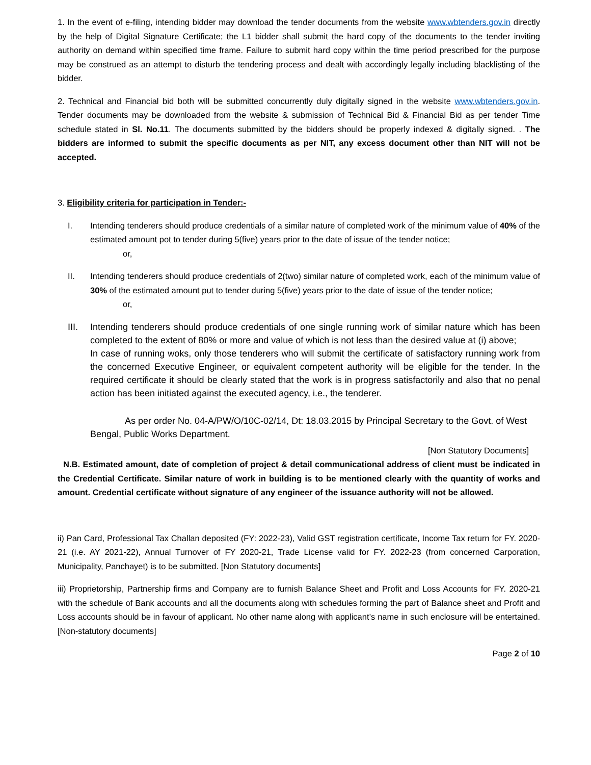1. In the event of e-filing, intending bidder may download the tender documents from the website www.wbtenders.gov.in directly by the help of Digital Signature Certificate; the L1 bidder shall submit the hard copy of the documents to the tender inviting authority on demand within specified time frame. Failure to submit hard copy within the time period prescribed for the purpose may be construed as an attempt to disturb the tendering process and dealt with accordingly legally including blacklisting of the bidder.
2. Technical and Financial bid both will be submitted concurrently duly digitally signed in the website www.wbtenders.gov.in. Tender documents may be downloaded from the website & submission of Technical Bid & Financial Bid as per tender Time schedule stated in Sl. No.11. The documents submitted by the bidders should be properly indexed & digitally signed. . The bidders are informed to submit the specific documents as per NIT, any excess document other than NIT will not be accepted.
3. Eligibility criteria for participation in Tender:-
I. Intending tenderers should produce credentials of a similar nature of completed work of the minimum value of 40% of the estimated amount pot to tender during 5(five) years prior to the date of issue of the tender notice;
or,
II. Intending tenderers should produce credentials of 2(two) similar nature of completed work, each of the minimum value of 30% of the estimated amount put to tender during 5(five) years prior to the date of issue of the tender notice;
or,
III. Intending tenderers should produce credentials of one single running work of similar nature which has been completed to the extent of 80% or more and value of which is not less than the desired value at (i) above;
In case of running woks, only those tenderers who will submit the certificate of satisfactory running work from the concerned Executive Engineer, or equivalent competent authority will be eligible for the tender. In the required certificate it should be clearly stated that the work is in progress satisfactorily and also that no penal action has been initiated against the executed agency, i.e., the tenderer.
As per order No. 04-A/PW/O/10C-02/14, Dt: 18.03.2015 by Principal Secretary to the Govt. of West Bengal, Public Works Department.
[Non Statutory Documents]
N.B. Estimated amount, date of completion of project & detail communicational address of client must be indicated in the Credential Certificate. Similar nature of work in building is to be mentioned clearly with the quantity of works and amount. Credential certificate without signature of any engineer of the issuance authority will not be allowed.
ii) Pan Card, Professional Tax Challan deposited (FY: 2022-23), Valid GST registration certificate, Income Tax return for FY. 2020-21 (i.e. AY 2021-22), Annual Turnover of FY 2020-21, Trade License valid for FY. 2022-23 (from concerned Carporation, Municipality, Panchayet) is to be submitted. [Non Statutory documents]
iii) Proprietorship, Partnership firms and Company are to furnish Balance Sheet and Profit and Loss Accounts for FY. 2020-21 with the schedule of Bank accounts and all the documents along with schedules forming the part of Balance sheet and Profit and Loss accounts should be in favour of applicant. No other name along with applicant’s name in such enclosure will be entertained. [Non-statutory documents]
Page 2 of 10